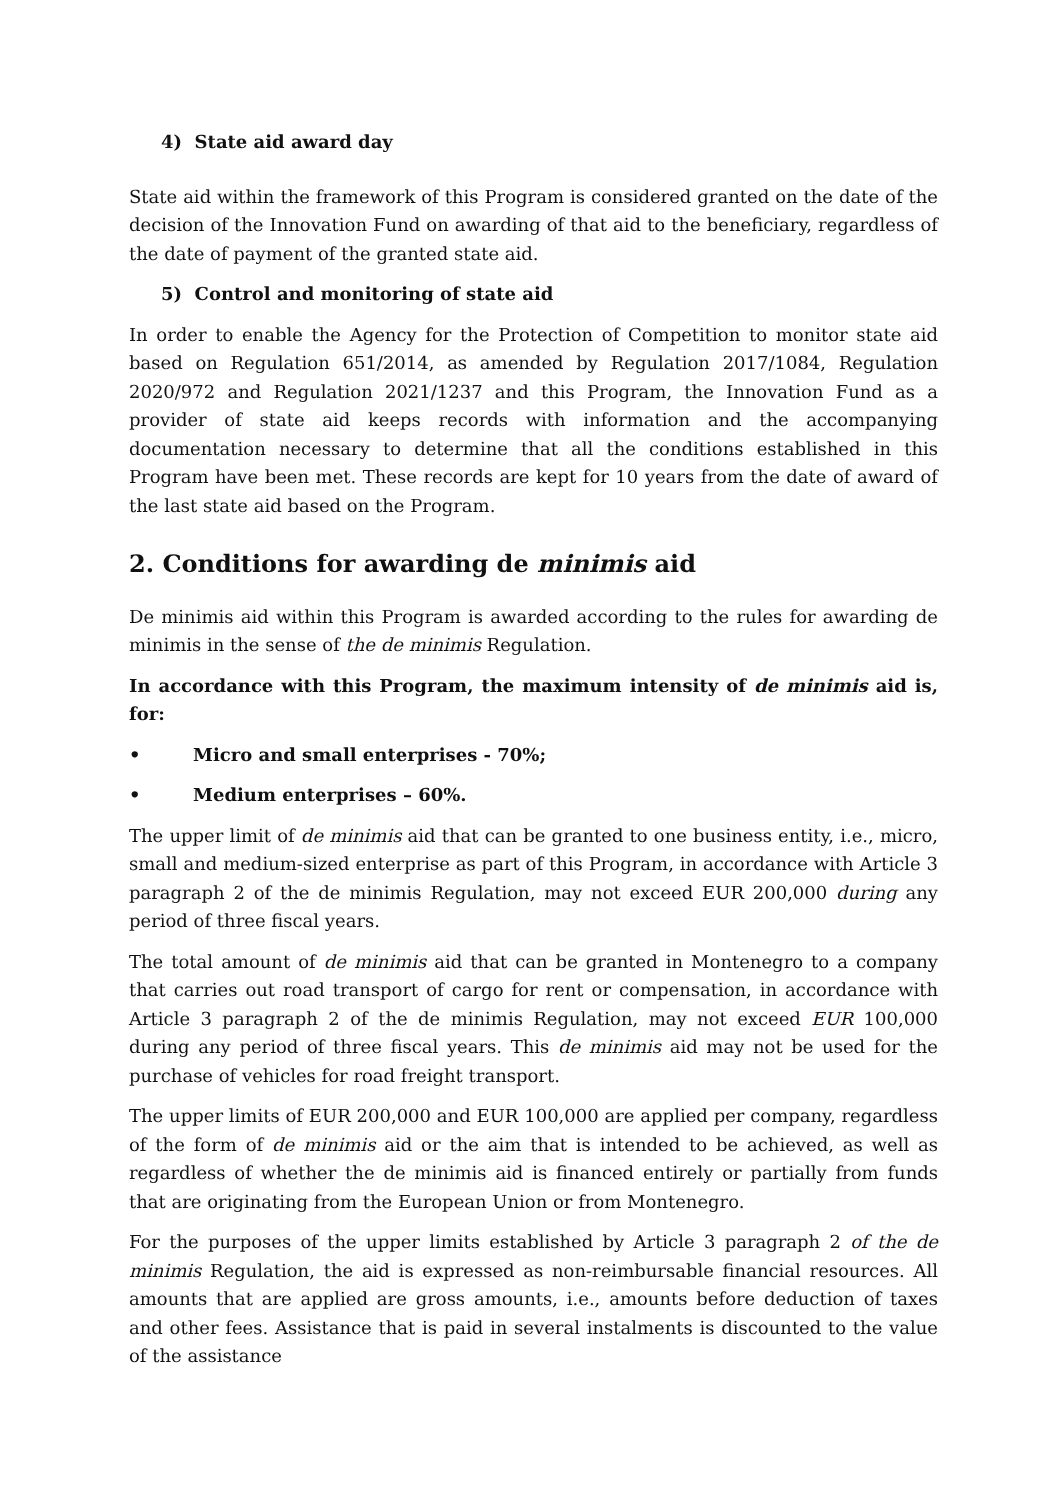4) State aid award day
State aid within the framework of this Program is considered granted on the date of the decision of the Innovation Fund on awarding of that aid to the beneficiary, regardless of the date of payment of the granted state aid.
5) Control and monitoring of state aid
In order to enable the Agency for the Protection of Competition to monitor state aid based on Regulation 651/2014, as amended by Regulation 2017/1084, Regulation 2020/972 and Regulation 2021/1237 and this Program, the Innovation Fund as a provider of state aid keeps records with information and the accompanying documentation necessary to determine that all the conditions established in this Program have been met. These records are kept for 10 years from the date of award of the last state aid based on the Program.
2. Conditions for awarding de minimis aid
De minimis aid within this Program is awarded according to the rules for awarding de minimis in the sense of the de minimis Regulation.
In accordance with this Program, the maximum intensity of de minimis aid is, for:
• Micro and small enterprises - 70%;
• Medium enterprises – 60%.
The upper limit of de minimis aid that can be granted to one business entity, i.e., micro, small and medium-sized enterprise as part of this Program, in accordance with Article 3 paragraph 2 of the de minimis Regulation, may not exceed EUR 200,000 during any period of three fiscal years.
The total amount of de minimis aid that can be granted in Montenegro to a company that carries out road transport of cargo for rent or compensation, in accordance with Article 3 paragraph 2 of the de minimis Regulation, may not exceed EUR 100,000 during any period of three fiscal years. This de minimis aid may not be used for the purchase of vehicles for road freight transport.
The upper limits of EUR 200,000 and EUR 100,000 are applied per company, regardless of the form of de minimis aid or the aim that is intended to be achieved, as well as regardless of whether the de minimis aid is financed entirely or partially from funds that are originating from the European Union or from Montenegro.
For the purposes of the upper limits established by Article 3 paragraph 2 of the de minimis Regulation, the aid is expressed as non-reimbursable financial resources. All amounts that are applied are gross amounts, i.e., amounts before deduction of taxes and other fees. Assistance that is paid in several instalments is discounted to the value of the assistance